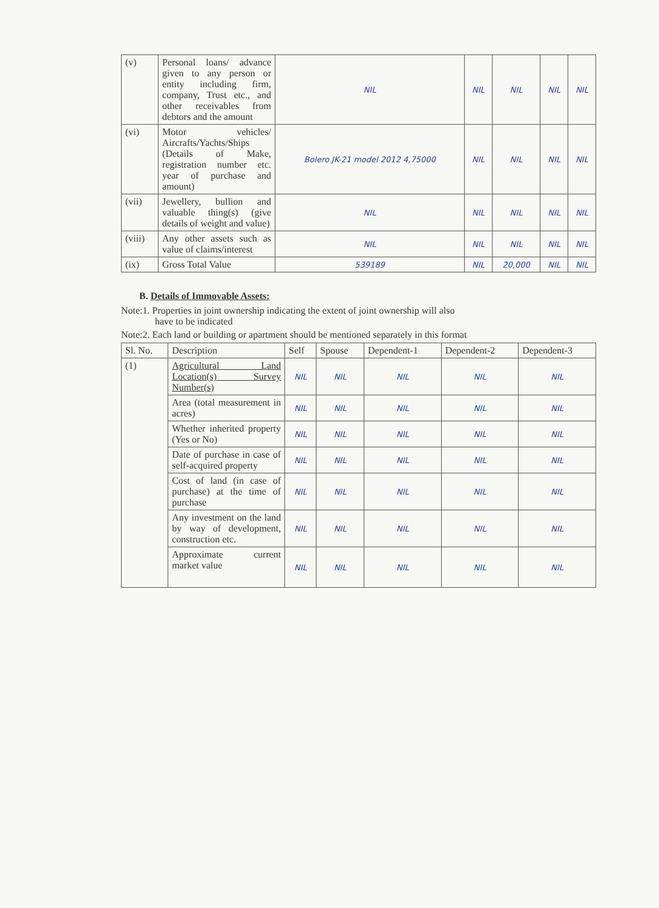| (v) | Personal loans/ advance given to any person or entity including firm, company, Trust etc., and other receivables from debtors and the amount | NIL | NIL | NIL | NIL | NIL |
| (vi) | Motor vehicles/ Aircrafts/Yachts/Ships (Details of Make, registration number etc. year of purchase and amount) | Bolero JK-21 model 2012 4,75000 | NIL | NIL | NIL | NIL |
| (vii) | Jewellery, bullion and valuable thing(s) (give details of weight and value) | NIL | NIL | NIL | NIL | NIL |
| (viii) | Any other assets such as value of claims/interest | NIL | NIL | NIL | NIL | NIL |
| (ix) | Gross Total Value | 539189 | NIL | 20,000 | NIL | NIL |
B. Details of Immovable Assets:
Note:1. Properties in joint ownership indicating the extent of joint ownership will also
have to be indicated
Note:2. Each land or building or apartment should be mentioned separately in this format
| Sl. No. | Description | Self | Spouse | Dependent-1 | Dependent-2 | Dependent-3 |
| --- | --- | --- | --- | --- | --- | --- |
| (1) | Agricultural Land Location(s) Survey Number(s) | NIL | NIL | NIL | NIL | NIL |
| | Area (total measurement in acres) | NIL | NIL | NIL | NIL | NIL |
| | Whether inherited property (Yes or No) | NIL | NIL | NIL | NIL | NIL |
| | Date of purchase in case of self-acquired property | NIL | NIL | NIL | NIL | NIL |
| | Cost of land (in case of purchase) at the time of purchase | NIL | NIL | NIL | NIL | NIL |
| | Any investment on the land by way of development, construction etc. | NIL | NIL | NIL | NIL | NIL |
| | Approximate current market value | NIL | NIL | NIL | NIL | NIL |